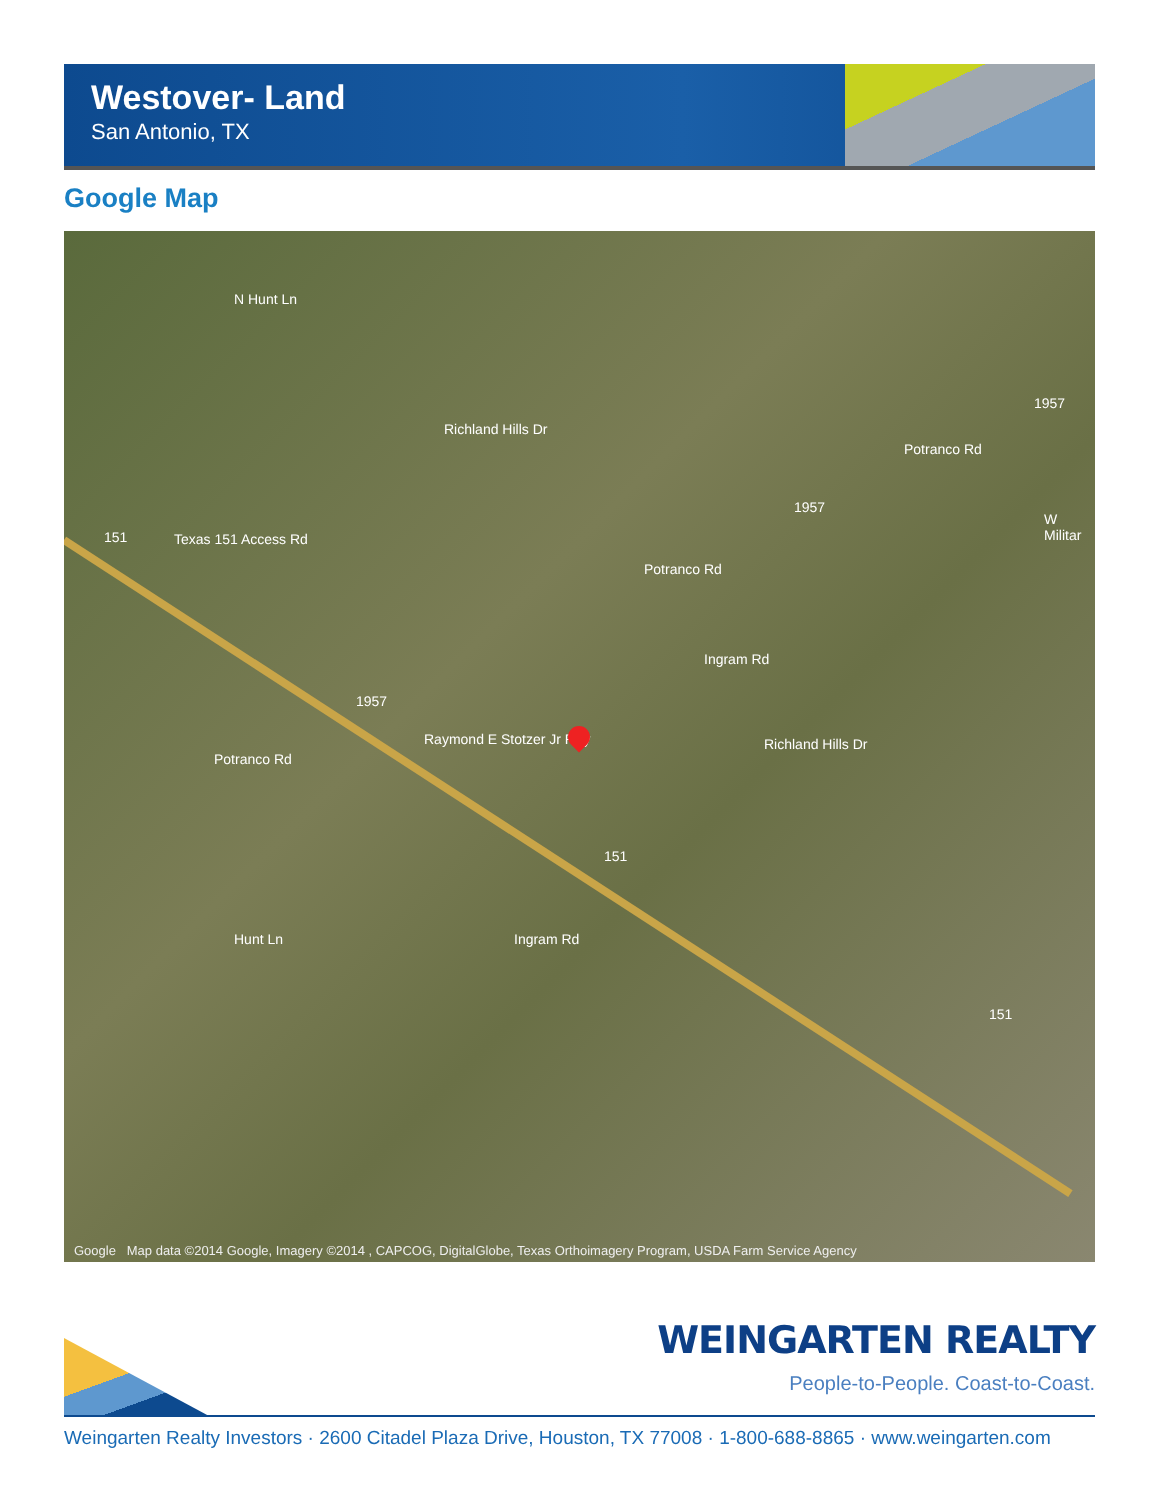Westover- Land
San Antonio, TX
Google Map
Texas 151 Access Rd
Potranco Rd
Potranco Rd
Potranco Rd
Richland Hills Dr
Richland Hills Dr
Ingram Rd
Ingram Rd
Raymond E Stotzer Jr Fwy
N Hunt Ln
Hunt Ln
W Militar
151
151
151
1957
1957
1957
Google Map data ©2014 Google, Imagery ©2014 , CAPCOG, DigitalGlobe, Texas Orthoimagery Program, USDA Farm Service Agency
WEINGARTEN REALTY
People-to-People. Coast-to-Coast.
Weingarten Realty Investors · 2600 Citadel Plaza Drive, Houston, TX 77008 · 1-800-688-8865 · www.weingarten.com